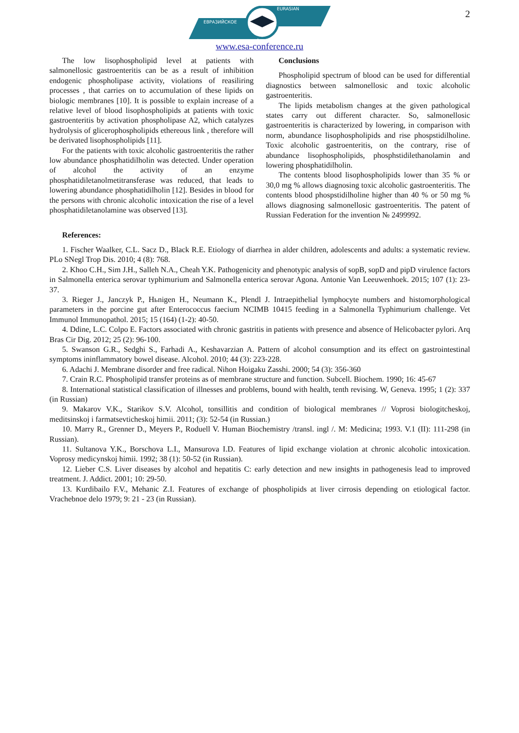2
ЕВРАЗИЙСКОЕ
EURASIAN
www.esa-conference.ru
The low lisophospholipid level at patients with salmonellosic gastroenteritis can be as a result of inhibition endogenic phospholipase activity, violations of reasiliring processes , that carries on to accumulation of these lipids on biologic membranes [10]. It is possible to explain increase of a relative level of blood lisophospholipids at patients with toxic gastroenteritis by activation phospholipase A2, which catalyzes hydrolysis of glicerophospholipids ethereous link , therefore will be derivated lisophospholipids [11].
For the patients with toxic alcoholic gastroenteritis the rather low abundance phosphatidilholin was detected. Under operation of alcohol the activity of an enzyme phosphatidiletanolmetitransferase was reduced, that leads to lowering abundance phosphatidilholin [12]. Besides in blood for the persons with chronic alcoholic intoxication the rise of a level phosphatidiletanolamine was observed [13].
Conclusions
Phospholipid spectrum of blood can be used for differential diagnostics between salmonellosic and toxic alcoholic gastroenteritis.
The lipids metabolism changes at the given pathological states carry out different character. So, salmonellosic gastroenteritis is characterized by lowering, in comparison with norm, abundance lisophospholipids and rise phospstidilholine. Toxic alcoholic gastroenteritis, on the contrary, rise of abundance lisophospholipids, phosphstidilethanolamin and lowering phosphatidilholin.
The contents blood lisophospholipids lower than 35 % or 30,0 mg % allows diagnosing toxic alcoholic gastroenteritis. The contents blood phospstidilholine higher than 40 % or 50 mg % allows diagnosing salmonellosic gastroenteritis. The patent of Russian Federation for the invention № 2499992.
References:
1. Fischer Waalker, C.L. Sacz D., Black R.E. Etiology of diarrhea in alder children, adolescents and adults: a systematic review. PLo SNegl Trop Dis. 2010; 4 (8): 768.
2. Khoo C.H., Sim J.H., Salleh N.A., Cheah Y.K. Pathogenicity and phenotypic analysis of sopB, sopD and pipD virulence factors in Salmonella enterica serovar typhimurium and Salmonella enterica serovar Agona. Antonie Van Leeuwenhoek. 2015; 107 (1): 23-37.
3. Rieger J., Janczyk P., Hьnigen H., Neumann K., Plendl J. Intraepithelial lymphocyte numbers and histomorphological parameters in the porcine gut after Enterococcus faecium NCIMB 10415 feeding in a Salmonella Typhimurium challenge. Vet Immunol Immunopathol. 2015; 15 (164) (1-2): 40-50.
4. Ddine, L.C. Colpo E. Factors associated with chronic gastritis in patients with presence and absence of Helicobacter pylori. Arq Bras Cir Dig. 2012; 25 (2): 96-100.
5. Swanson G.R., Sedghi S., Farhadi A., Keshavarzian A. Pattern of alcohol consumption and its effect on gastrointestinal symptoms ininflammatory bowel disease. Alcohol. 2010; 44 (3): 223-228.
6. Adachi J. Membrane disorder and free radical. Nihon Hoigaku Zasshi. 2000; 54 (3): 356-360
7. Crain R.C. Phospholipid transfer proteins as of membrane structure and function. Subcell. Biochem. 1990; 16: 45-67
8. International statistical classification of illnesses and problems, bound with health, tenth revising. W, Geneva. 1995; 1 (2): 337 (in Russian)
9. Makarov V.K., Starikov S.V. Alcohol, tonsillitis and condition of biological membranes // Voprosi biologitcheskoj, meditsinskoj i farmatsevticheskoj himii. 2011; (3): 52-54 (in Russian.)
10. Marry R., Grenner D., Meyers P., Roduell V. Human Biochemistry /transl. ingl /. M: Medicina; 1993. V.1 (II): 111-298 (in Russian).
11. Sultanova Y.K., Borschova L.I., Mansurova I.D. Features of lipid exchange violation at chronic alcoholic intoxication. Voprosy medicynskoj himii. 1992; 38 (1): 50-52 (in Russian).
12. Lieber C.S. Liver diseases by alcohol and hepatitis C: early detection and new insights in pathogenesis lead to improved treatment. J. Addict. 2001; 10: 29-50.
13. Kurdibailo F.V., Mehanic Z.I. Features of exchange of phospholipids at liver cirrosis depending on etiological factor. Vrachebnoe delo 1979; 9: 21 - 23 (in Russian).